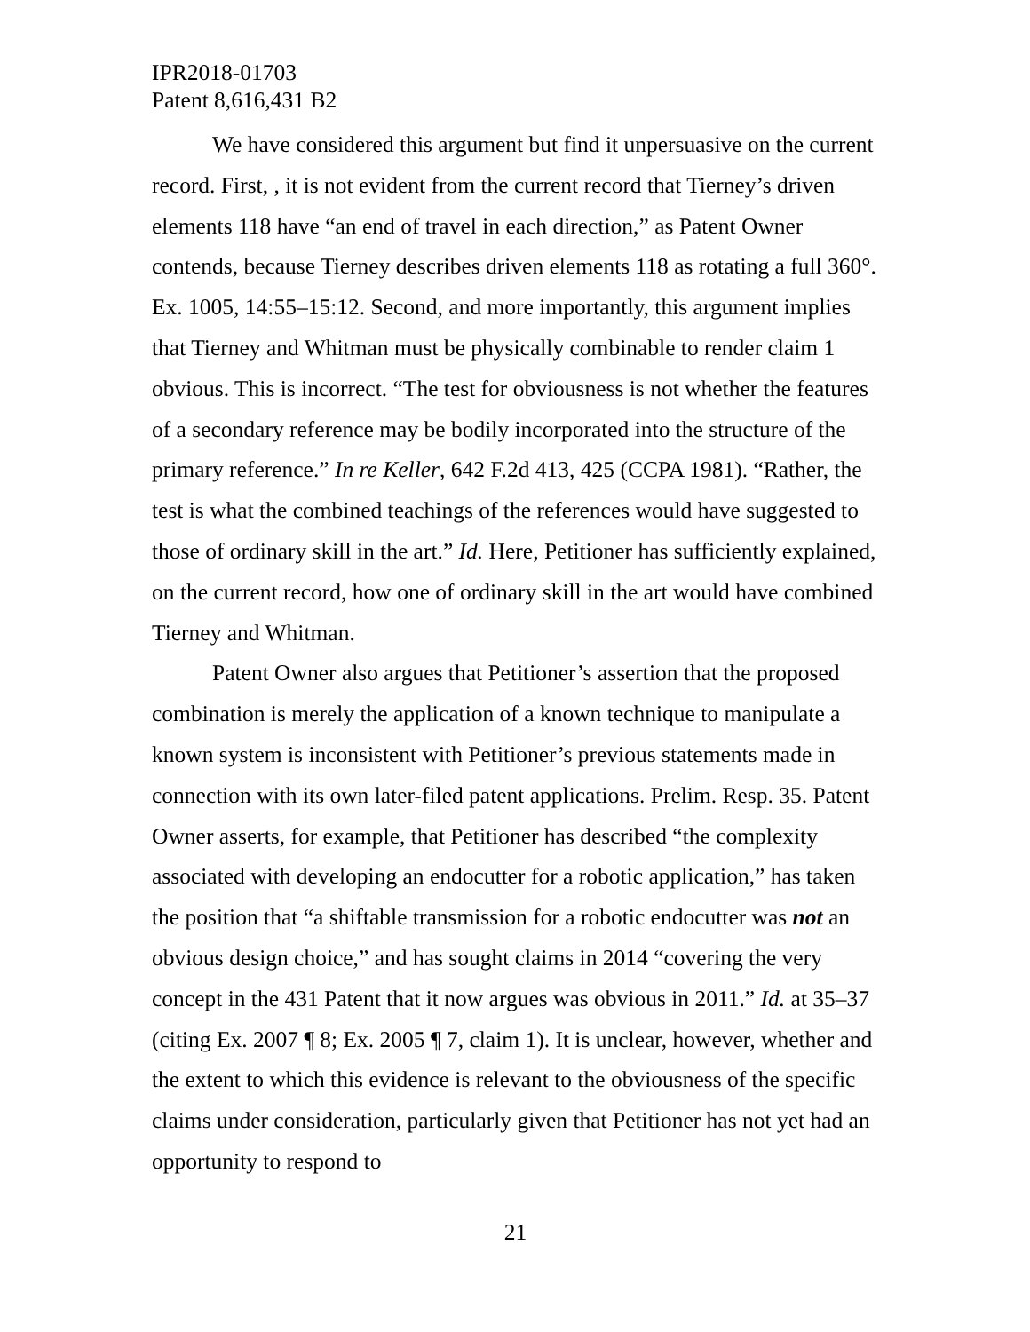IPR2018-01703
Patent 8,616,431 B2
We have considered this argument but find it unpersuasive on the current record. First, , it is not evident from the current record that Tierney’s driven elements 118 have “an end of travel in each direction,” as Patent Owner contends, because Tierney describes driven elements 118 as rotating a full 360°. Ex. 1005, 14:55–15:12. Second, and more importantly, this argument implies that Tierney and Whitman must be physically combinable to render claim 1 obvious. This is incorrect. “The test for obviousness is not whether the features of a secondary reference may be bodily incorporated into the structure of the primary reference.” In re Keller, 642 F.2d 413, 425 (CCPA 1981). “Rather, the test is what the combined teachings of the references would have suggested to those of ordinary skill in the art.” Id. Here, Petitioner has sufficiently explained, on the current record, how one of ordinary skill in the art would have combined Tierney and Whitman.
Patent Owner also argues that Petitioner’s assertion that the proposed combination is merely the application of a known technique to manipulate a known system is inconsistent with Petitioner’s previous statements made in connection with its own later-filed patent applications. Prelim. Resp. 35. Patent Owner asserts, for example, that Petitioner has described “the complexity associated with developing an endocutter for a robotic application,” has taken the position that “a shiftable transmission for a robotic endocutter was not an obvious design choice,” and has sought claims in 2014 “covering the very concept in the 431 Patent that it now argues was obvious in 2011.” Id. at 35–37 (citing Ex. 2007 ¶ 8; Ex. 2005 ¶ 7, claim 1). It is unclear, however, whether and the extent to which this evidence is relevant to the obviousness of the specific claims under consideration, particularly given that Petitioner has not yet had an opportunity to respond to
21